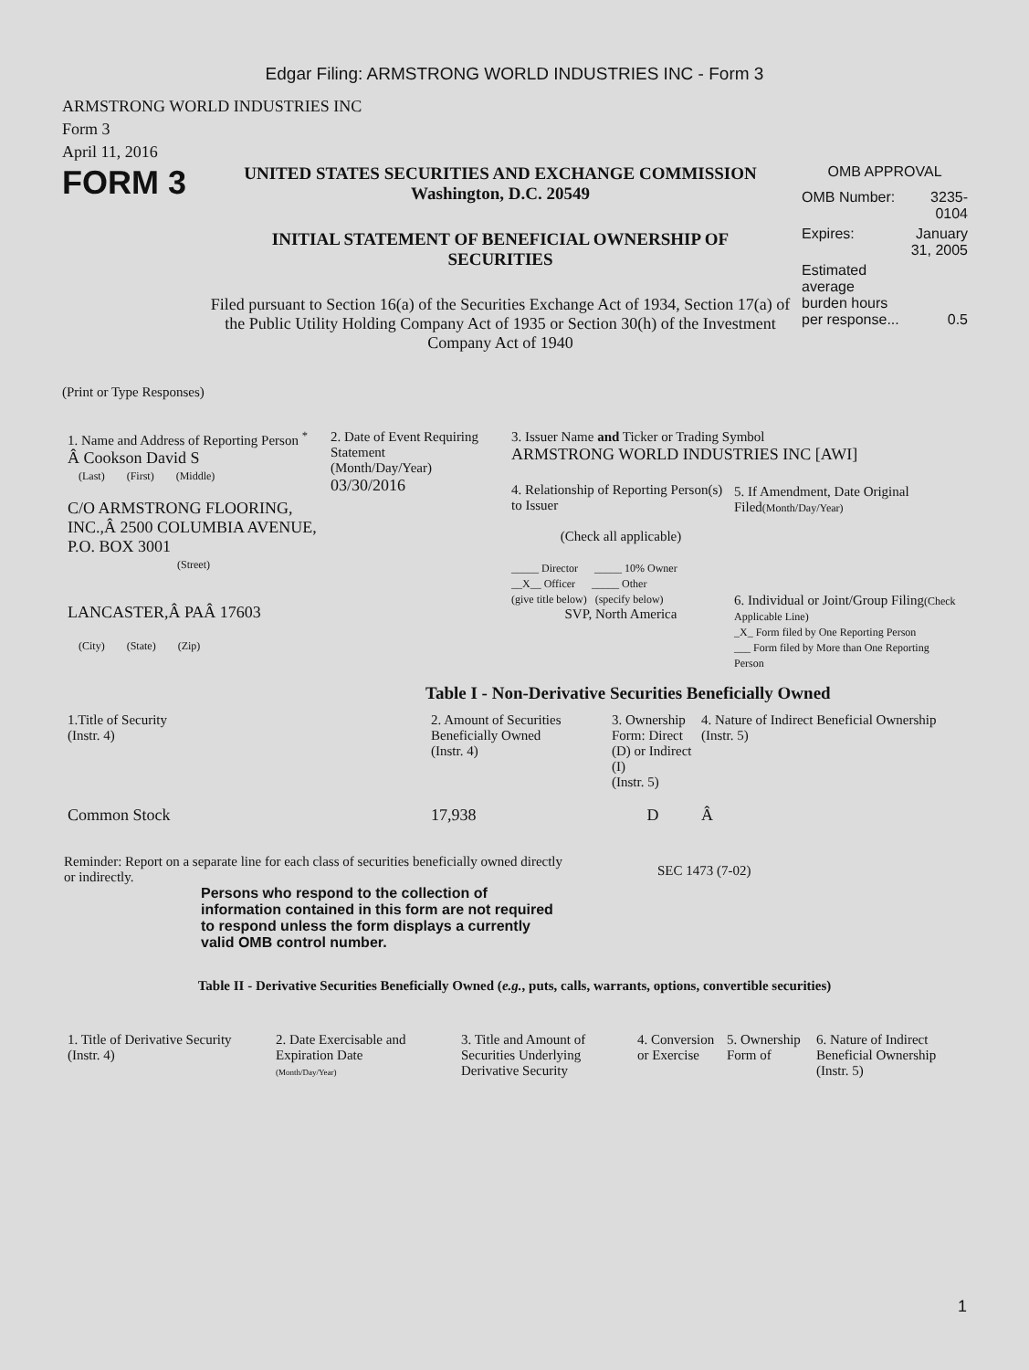Edgar Filing: ARMSTRONG WORLD INDUSTRIES INC - Form 3
ARMSTRONG WORLD INDUSTRIES INC
Form 3
April 11, 2016
FORM 3
UNITED STATES SECURITIES AND EXCHANGE COMMISSION
Washington, D.C. 20549
INITIAL STATEMENT OF BENEFICIAL OWNERSHIP OF SECURITIES
Filed pursuant to Section 16(a) of the Securities Exchange Act of 1934, Section 17(a) of the Public Utility Holding Company Act of 1935 or Section 30(h) of the Investment Company Act of 1940
OMB APPROVAL
| OMB Number: | 3235-0104 |
| Expires: | January 31, 2005 |
| Estimated average burden hours per response... | 0.5 |
(Print or Type Responses)
| 1. Name and Address of Reporting Person <sup>*</sup> Â Cookson David S (Last) (First) (Middle) C/O ARMSTRONG FLOORING, INC.,Â 2500 COLUMBIA AVENUE, P.O. BOX 3001 (Street) LANCASTER,Â PAÂ 17603 (City) (State) (Zip) | 2. Date of Event Requiring Statement (Month/Day/Year) 03/30/2016 | 3. Issuer Name and Ticker or Trading Symbol ARMSTRONG WORLD INDUSTRIES INC [AWI] / 4. Relationship of Reporting Person(s) to Issuer (Check all applicable) _____ Director _____ 10% Owner __X__ Officer _____ Other (give title below) (specify below) SVP, North America / 5. If Amendment, Date Original Filed (Month/Day/Year) 6. Individual or Joint/Group Filing (Check Applicable Line) _X_ Form filed by One Reporting Person ___ Form filed by More than One Reporting Person / |
Table I - Non-Derivative Securities Beneficially Owned
| 1.Title of Security (Instr. 4) | 2. Amount of Securities Beneficially Owned (Instr. 4) | 3. Ownership Form: Direct (D) or Indirect (I) (Instr. 5) | 4. Nature of Indirect Beneficial Ownership (Instr. 5) |
| --- | --- | --- | --- |
| Common Stock | 17,938 | D | Â |
Reminder: Report on a separate line for each class of securities beneficially owned directly or indirectly.
SEC 1473 (7-02)
Persons who respond to the collection of information contained in this form are not required to respond unless the form displays a currently valid OMB control number.
Table II - Derivative Securities Beneficially Owned (e.g., puts, calls, warrants, options, convertible securities)
| 1. Title of Derivative Security (Instr. 4) | 2. Date Exercisable and Expiration Date (Month/Day/Year) | 3. Title and Amount of Securities Underlying Derivative Security | 4. Conversion or Exercise | 5. Ownership Form of | 6. Nature of Indirect Beneficial Ownership (Instr. 5) |
| --- | --- | --- | --- | --- | --- |
1